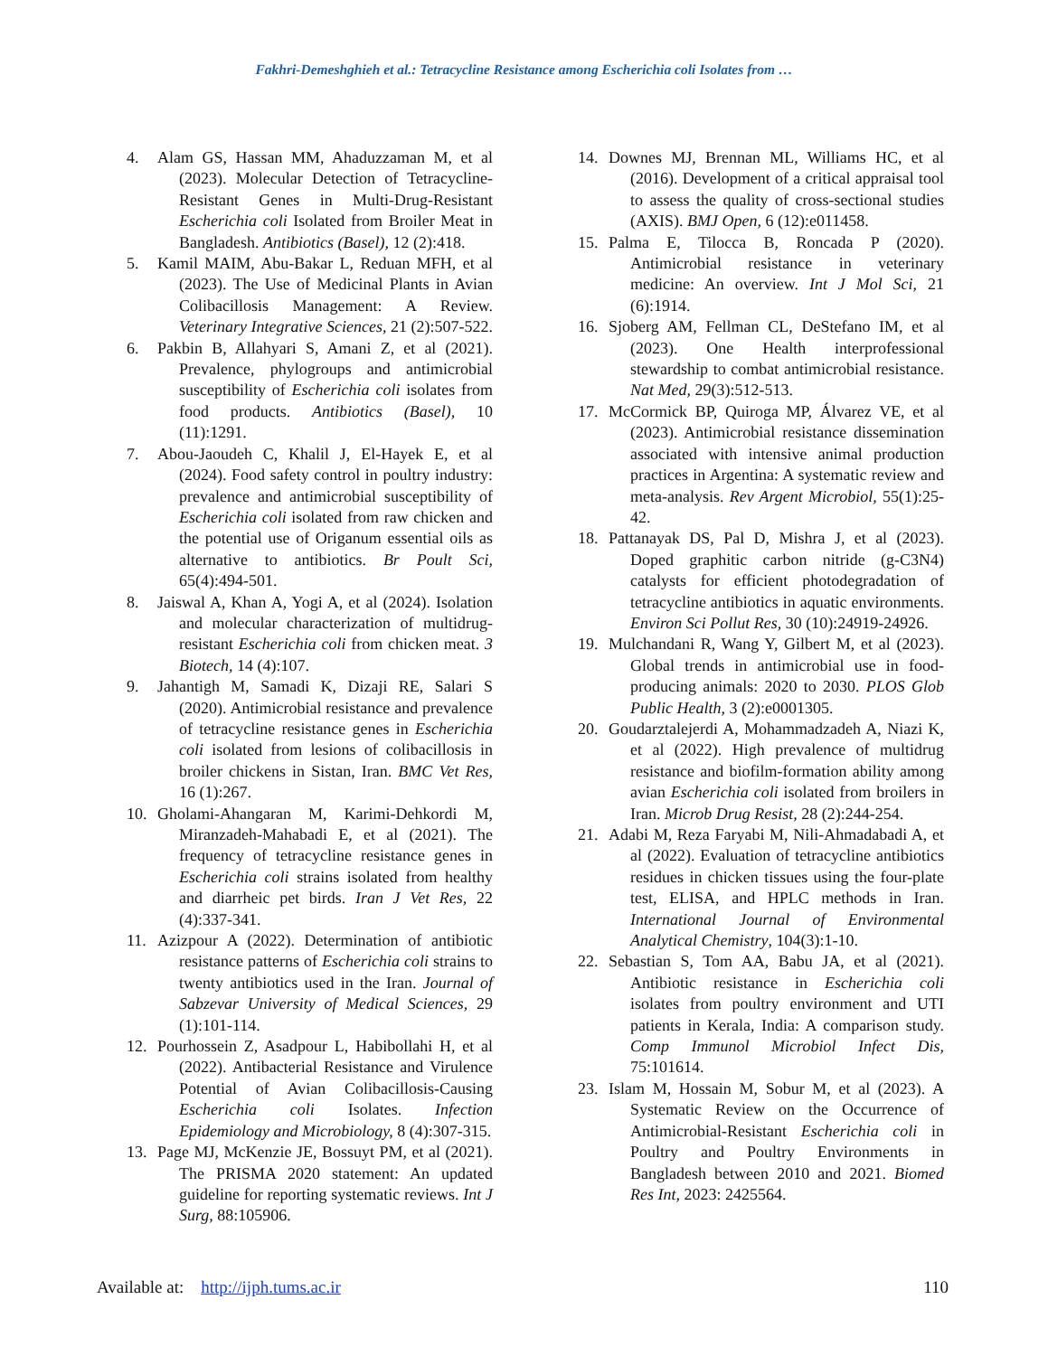Fakhri-Demeshghieh et al.: Tetracycline Resistance among Escherichia coli Isolates from …
4. Alam GS, Hassan MM, Ahaduzzaman M, et al (2023). Molecular Detection of Tetracycline-Resistant Genes in Multi-Drug-Resistant Escherichia coli Isolated from Broiler Meat in Bangladesh. Antibiotics (Basel), 12 (2):418.
5. Kamil MAIM, Abu-Bakar L, Reduan MFH, et al (2023). The Use of Medicinal Plants in Avian Colibacillosis Management: A Review. Veterinary Integrative Sciences, 21 (2):507-522.
6. Pakbin B, Allahyari S, Amani Z, et al (2021). Prevalence, phylogroups and antimicrobial susceptibility of Escherichia coli isolates from food products. Antibiotics (Basel), 10 (11):1291.
7. Abou-Jaoudeh C, Khalil J, El-Hayek E, et al (2024). Food safety control in poultry industry: prevalence and antimicrobial susceptibility of Escherichia coli isolated from raw chicken and the potential use of Origanum essential oils as alternative to antibiotics. Br Poult Sci, 65(4):494-501.
8. Jaiswal A, Khan A, Yogi A, et al (2024). Isolation and molecular characterization of multidrug-resistant Escherichia coli from chicken meat. 3 Biotech, 14 (4):107.
9. Jahantigh M, Samadi K, Dizaji RE, Salari S (2020). Antimicrobial resistance and prevalence of tetracycline resistance genes in Escherichia coli isolated from lesions of colibacillosis in broiler chickens in Sistan, Iran. BMC Vet Res, 16 (1):267.
10. Gholami-Ahangaran M, Karimi-Dehkordi M, Miranzadeh-Mahabadi E, et al (2021). The frequency of tetracycline resistance genes in Escherichia coli strains isolated from healthy and diarrheic pet birds. Iran J Vet Res, 22 (4):337-341.
11. Azizpour A (2022). Determination of antibiotic resistance patterns of Escherichia coli strains to twenty antibiotics used in the Iran. Journal of Sabzevar University of Medical Sciences, 29 (1):101-114.
12. Pourhossein Z, Asadpour L, Habibollahi H, et al (2022). Antibacterial Resistance and Virulence Potential of Avian Colibacillosis-Causing Escherichia coli Isolates. Infection Epidemiology and Microbiology, 8 (4):307-315.
13. Page MJ, McKenzie JE, Bossuyt PM, et al (2021). The PRISMA 2020 statement: An updated guideline for reporting systematic reviews. Int J Surg, 88:105906.
14. Downes MJ, Brennan ML, Williams HC, et al (2016). Development of a critical appraisal tool to assess the quality of cross-sectional studies (AXIS). BMJ Open, 6 (12):e011458.
15. Palma E, Tilocca B, Roncada P (2020). Antimicrobial resistance in veterinary medicine: An overview. Int J Mol Sci, 21 (6):1914.
16. Sjoberg AM, Fellman CL, DeStefano IM, et al (2023). One Health interprofessional stewardship to combat antimicrobial resistance. Nat Med, 29(3):512-513.
17. McCormick BP, Quiroga MP, Álvarez VE, et al (2023). Antimicrobial resistance dissemination associated with intensive animal production practices in Argentina: A systematic review and meta-analysis. Rev Argent Microbiol, 55(1):25-42.
18. Pattanayak DS, Pal D, Mishra J, et al (2023). Doped graphitic carbon nitride (g-C3N4) catalysts for efficient photodegradation of tetracycline antibiotics in aquatic environments. Environ Sci Pollut Res, 30 (10):24919-24926.
19. Mulchandani R, Wang Y, Gilbert M, et al (2023). Global trends in antimicrobial use in food-producing animals: 2020 to 2030. PLOS Glob Public Health, 3 (2):e0001305.
20. Goudarztalejerdi A, Mohammadzadeh A, Niazi K, et al (2022). High prevalence of multidrug resistance and biofilm-formation ability among avian Escherichia coli isolated from broilers in Iran. Microb Drug Resist, 28 (2):244-254.
21. Adabi M, Reza Faryabi M, Nili-Ahmadabadi A, et al (2022). Evaluation of tetracycline antibiotics residues in chicken tissues using the four-plate test, ELISA, and HPLC methods in Iran. International Journal of Environmental Analytical Chemistry, 104(3):1-10.
22. Sebastian S, Tom AA, Babu JA, et al (2021). Antibiotic resistance in Escherichia coli isolates from poultry environment and UTI patients in Kerala, India: A comparison study. Comp Immunol Microbiol Infect Dis, 75:101614.
23. Islam M, Hossain M, Sobur M, et al (2023). A Systematic Review on the Occurrence of Antimicrobial-Resistant Escherichia coli in Poultry and Poultry Environments in Bangladesh between 2010 and 2021. Biomed Res Int, 2023: 2425564.
Available at: http://ijph.tums.ac.ir 110